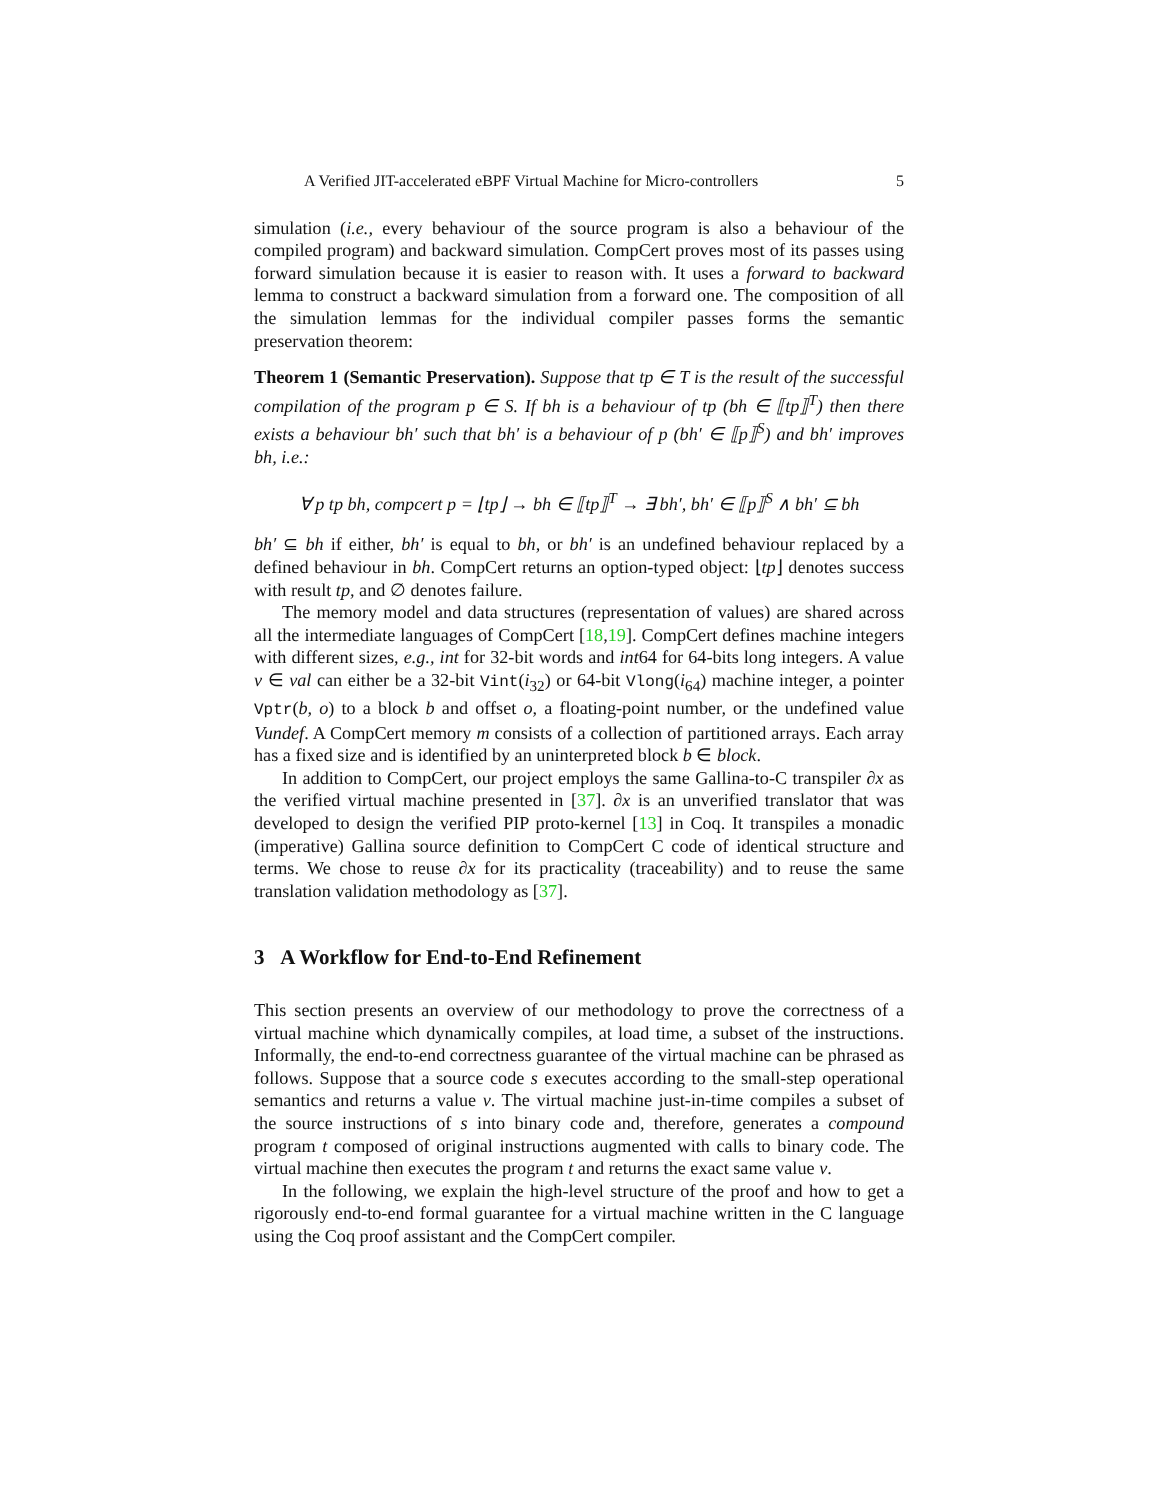A Verified JIT-accelerated eBPF Virtual Machine for Micro-controllers 5
simulation (i.e., every behaviour of the source program is also a behaviour of the compiled program) and backward simulation. CompCert proves most of its passes using forward simulation because it is easier to reason with. It uses a forward to backward lemma to construct a backward simulation from a forward one. The composition of all the simulation lemmas for the individual compiler passes forms the semantic preservation theorem:
Theorem 1 (Semantic Preservation). Suppose that tp ∈ T is the result of the successful compilation of the program p ∈ S. If bh is a behaviour of tp (bh ∈ ⟦tp⟧<sup>T</sup>) then there exists a behaviour bh′ such that bh′ is a behaviour of p (bh′ ∈ ⟦p⟧<sup>S</sup>) and bh′ improves bh, i.e.:
∀ p tp bh, compcert p = ⌊tp⌋ → bh ∈ ⟦tp⟧<sup>T</sup> → ∃ bh′, bh′ ∈ ⟦p⟧<sup>S</sup> ∧ bh′ ⊆ bh
bh′ ⊆ bh if either, bh′ is equal to bh, or bh′ is an undefined behaviour replaced by a defined behaviour in bh. CompCert returns an option-typed object: ⌊tp⌋ denotes success with result tp, and ∅ denotes failure.
The memory model and data structures (representation of values) are shared across all the intermediate languages of CompCert [18,19]. CompCert defines machine integers with different sizes, e.g., int for 32-bit words and int64 for 64-bits long integers. A value v ∈ val can either be a 32-bit Vint(i<sub>32</sub>) or 64-bit Vlong(i<sub>64</sub>) machine integer, a pointer Vptr(b, o) to a block b and offset o, a floating-point number, or the undefined value Vundef. A CompCert memory m consists of a collection of partitioned arrays. Each array has a fixed size and is identified by an uninterpreted block b ∈ block.
In addition to CompCert, our project employs the same Gallina-to-C transpiler ∂x as the verified virtual machine presented in [37]. ∂x is an unverified translator that was developed to design the verified PIP proto-kernel [13] in Coq. It transpiles a monadic (imperative) Gallina source definition to CompCert C code of identical structure and terms. We chose to reuse ∂x for its practicality (traceability) and to reuse the same translation validation methodology as [37].
3 A Workflow for End-to-End Refinement
This section presents an overview of our methodology to prove the correctness of a virtual machine which dynamically compiles, at load time, a subset of the instructions. Informally, the end-to-end correctness guarantee of the virtual machine can be phrased as follows. Suppose that a source code s executes according to the small-step operational semantics and returns a value v. The virtual machine just-in-time compiles a subset of the source instructions of s into binary code and, therefore, generates a compound program t composed of original instructions augmented with calls to binary code. The virtual machine then executes the program t and returns the exact same value v.
In the following, we explain the high-level structure of the proof and how to get a rigorously end-to-end formal guarantee for a virtual machine written in the C language using the Coq proof assistant and the CompCert compiler.